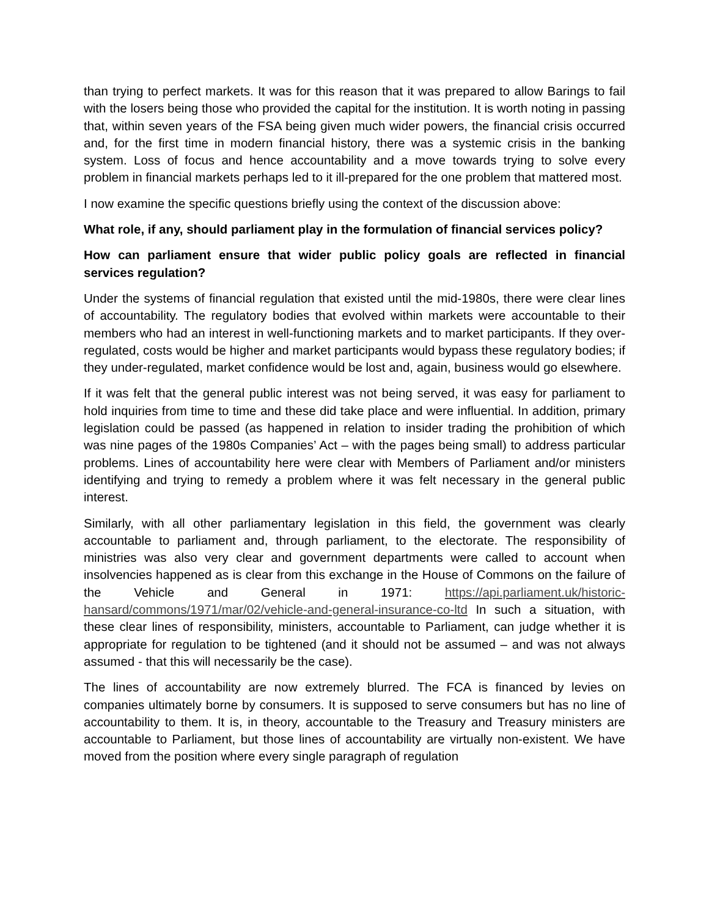than trying to perfect markets. It was for this reason that it was prepared to allow Barings to fail with the losers being those who provided the capital for the institution. It is worth noting in passing that, within seven years of the FSA being given much wider powers, the financial crisis occurred and, for the first time in modern financial history, there was a systemic crisis in the banking system. Loss of focus and hence accountability and a move towards trying to solve every problem in financial markets perhaps led to it ill-prepared for the one problem that mattered most.
I now examine the specific questions briefly using the context of the discussion above:
What role, if any, should parliament play in the formulation of financial services policy?
How can parliament ensure that wider public policy goals are reflected in financial services regulation?
Under the systems of financial regulation that existed until the mid-1980s, there were clear lines of accountability. The regulatory bodies that evolved within markets were accountable to their members who had an interest in well-functioning markets and to market participants. If they over-regulated, costs would be higher and market participants would bypass these regulatory bodies; if they under-regulated, market confidence would be lost and, again, business would go elsewhere.
If it was felt that the general public interest was not being served, it was easy for parliament to hold inquiries from time to time and these did take place and were influential. In addition, primary legislation could be passed (as happened in relation to insider trading the prohibition of which was nine pages of the 1980s Companies’ Act – with the pages being small) to address particular problems. Lines of accountability here were clear with Members of Parliament and/or ministers identifying and trying to remedy a problem where it was felt necessary in the general public interest.
Similarly, with all other parliamentary legislation in this field, the government was clearly accountable to parliament and, through parliament, to the electorate. The responsibility of ministries was also very clear and government departments were called to account when insolvencies happened as is clear from this exchange in the House of Commons on the failure of the Vehicle and General in 1971: https://api.parliament.uk/historic-hansard/commons/1971/mar/02/vehicle-and-general-insurance-co-ltd In such a situation, with these clear lines of responsibility, ministers, accountable to Parliament, can judge whether it is appropriate for regulation to be tightened (and it should not be assumed – and was not always assumed - that this will necessarily be the case).
The lines of accountability are now extremely blurred. The FCA is financed by levies on companies ultimately borne by consumers. It is supposed to serve consumers but has no line of accountability to them. It is, in theory, accountable to the Treasury and Treasury ministers are accountable to Parliament, but those lines of accountability are virtually non-existent. We have moved from the position where every single paragraph of regulation